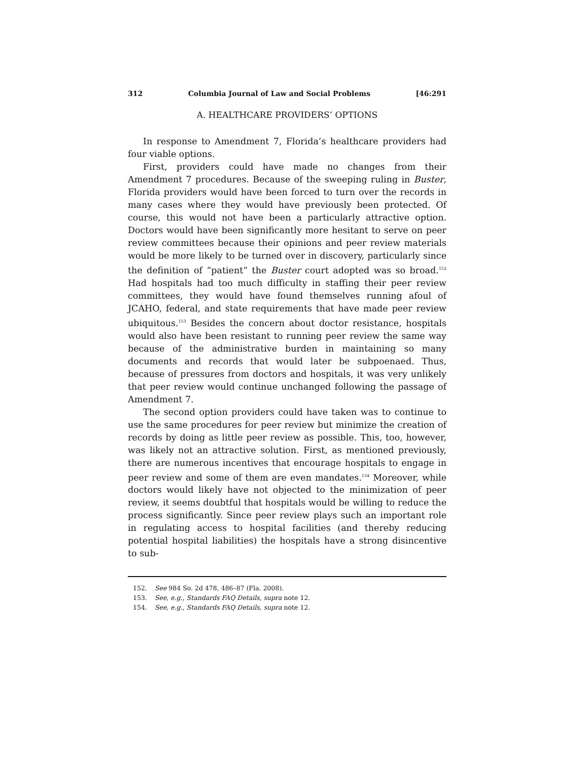312 Columbia Journal of Law and Social Problems [46:291
A. HEALTHCARE PROVIDERS’ OPTIONS
In response to Amendment 7, Florida’s healthcare providers had four viable options.
First, providers could have made no changes from their Amendment 7 procedures. Because of the sweeping ruling in Buster, Florida providers would have been forced to turn over the records in many cases where they would have previously been protected. Of course, this would not have been a particularly attractive option. Doctors would have been significantly more hesitant to serve on peer review committees because their opinions and peer review materials would be more likely to be turned over in discovery, particularly since the definition of “patient” the Buster court adopted was so broad.<sup>152</sup> Had hospitals had too much difficulty in staffing their peer review committees, they would have found themselves running afoul of JCAHO, federal, and state requirements that have made peer review ubiquitous.<sup>153</sup> Besides the concern about doctor resistance, hospitals would also have been resistant to running peer review the same way because of the administrative burden in maintaining so many documents and records that would later be subpoenaed. Thus, because of pressures from doctors and hospitals, it was very unlikely that peer review would continue unchanged following the passage of Amendment 7.
The second option providers could have taken was to continue to use the same procedures for peer review but minimize the creation of records by doing as little peer review as possible. This, too, however, was likely not an attractive solution. First, as mentioned previously, there are numerous incentives that encourage hospitals to engage in peer review and some of them are even mandates.<sup>154</sup> Moreover, while doctors would likely have not objected to the minimization of peer review, it seems doubtful that hospitals would be willing to reduce the process significantly. Since peer review plays such an important role in regulating access to hospital facilities (and thereby reducing potential hospital liabilities) the hospitals have a strong disincentive to sub-
152. See 984 So. 2d 478, 486–87 (Fla. 2008).
153. See, e.g., Standards FAQ Details, supra note 12.
154. See, e.g., Standards FAQ Details, supra note 12.